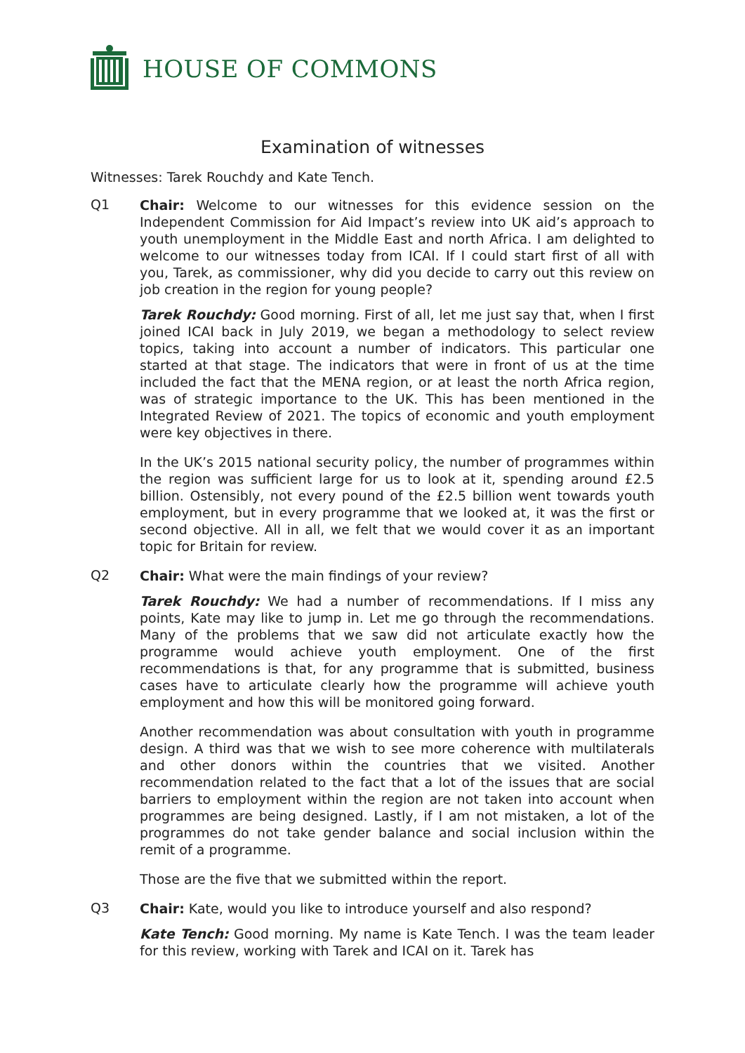HOUSE OF COMMONS
Examination of witnesses
Witnesses: Tarek Rouchdy and Kate Tench.
Q1
Chair: Welcome to our witnesses for this evidence session on the Independent Commission for Aid Impact’s review into UK aid’s approach to youth unemployment in the Middle East and north Africa. I am delighted to welcome to our witnesses today from ICAI. If I could start first of all with you, Tarek, as commissioner, why did you decide to carry out this review on job creation in the region for young people?
Tarek Rouchdy: Good morning. First of all, let me just say that, when I first joined ICAI back in July 2019, we began a methodology to select review topics, taking into account a number of indicators. This particular one started at that stage. The indicators that were in front of us at the time included the fact that the MENA region, or at least the north Africa region, was of strategic importance to the UK. This has been mentioned in the Integrated Review of 2021. The topics of economic and youth employment were key objectives in there.
In the UK’s 2015 national security policy, the number of programmes within the region was sufficient large for us to look at it, spending around £2.5 billion. Ostensibly, not every pound of the £2.5 billion went towards youth employment, but in every programme that we looked at, it was the first or second objective. All in all, we felt that we would cover it as an important topic for Britain for review.
Q2
Chair: What were the main findings of your review?
Tarek Rouchdy: We had a number of recommendations. If I miss any points, Kate may like to jump in. Let me go through the recommendations. Many of the problems that we saw did not articulate exactly how the programme would achieve youth employment. One of the first recommendations is that, for any programme that is submitted, business cases have to articulate clearly how the programme will achieve youth employment and how this will be monitored going forward.
Another recommendation was about consultation with youth in programme design. A third was that we wish to see more coherence with multilaterals and other donors within the countries that we visited. Another recommendation related to the fact that a lot of the issues that are social barriers to employment within the region are not taken into account when programmes are being designed. Lastly, if I am not mistaken, a lot of the programmes do not take gender balance and social inclusion within the remit of a programme.
Those are the five that we submitted within the report.
Q3
Chair: Kate, would you like to introduce yourself and also respond?
Kate Tench: Good morning. My name is Kate Tench. I was the team leader for this review, working with Tarek and ICAI on it. Tarek has